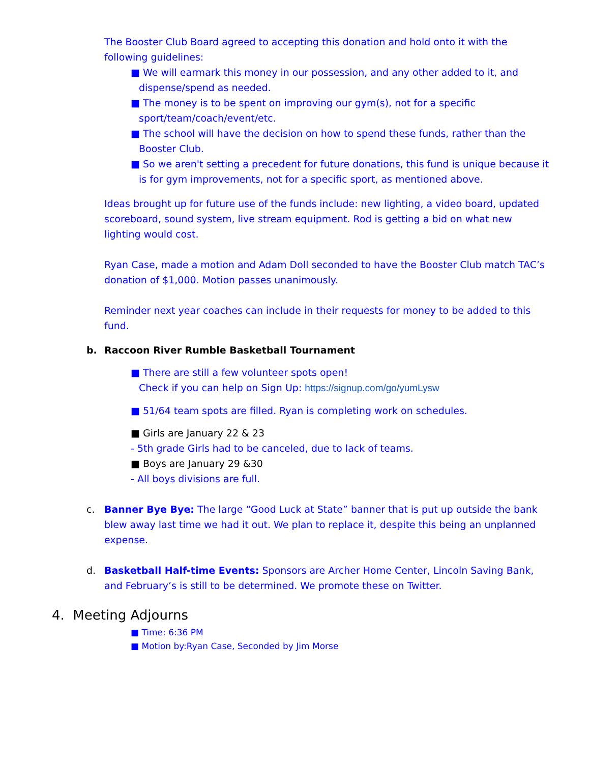The Booster Club Board agreed to accepting this donation and hold onto it with the following guidelines:
■ We will earmark this money in our possession, and any other added to it, and dispense/spend as needed.
■ The money is to be spent on improving our gym(s), not for a specific sport/team/coach/event/etc.
■ The school will have the decision on how to spend these funds, rather than the Booster Club.
■ So we aren't setting a precedent for future donations, this fund is unique because it is for gym improvements, not for a specific sport, as mentioned above.
Ideas brought up for future use of the funds include: new lighting, a video board, updated scoreboard, sound system, live stream equipment. Rod is getting a bid on what new lighting would cost.
Ryan Case, made a motion and Adam Doll seconded to have the Booster Club match TAC’s donation of $1,000. Motion passes unanimously.
Reminder next year coaches can include in their requests for money to be added to this fund.
b. Raccoon River Rumble Basketball Tournament
■ There are still a few volunteer spots open!
Check if you can help on Sign Up: https://signup.com/go/yumLysw
■ 51/64 team spots are filled. Ryan is completing work on schedules.
■ Girls are January 22 & 23
- 5th grade Girls had to be canceled, due to lack of teams.
■ Boys are January 29 &30
- All boys divisions are full.
c. Banner Bye Bye: The large “Good Luck at State” banner that is put up outside the bank blew away last time we had it out. We plan to replace it, despite this being an unplanned expense.
d. Basketball Half-time Events: Sponsors are Archer Home Center, Lincoln Saving Bank, and February’s is still to be determined. We promote these on Twitter.
4. Meeting Adjourns
■ Time: 6:36 PM
■ Motion by:Ryan Case, Seconded by Jim Morse